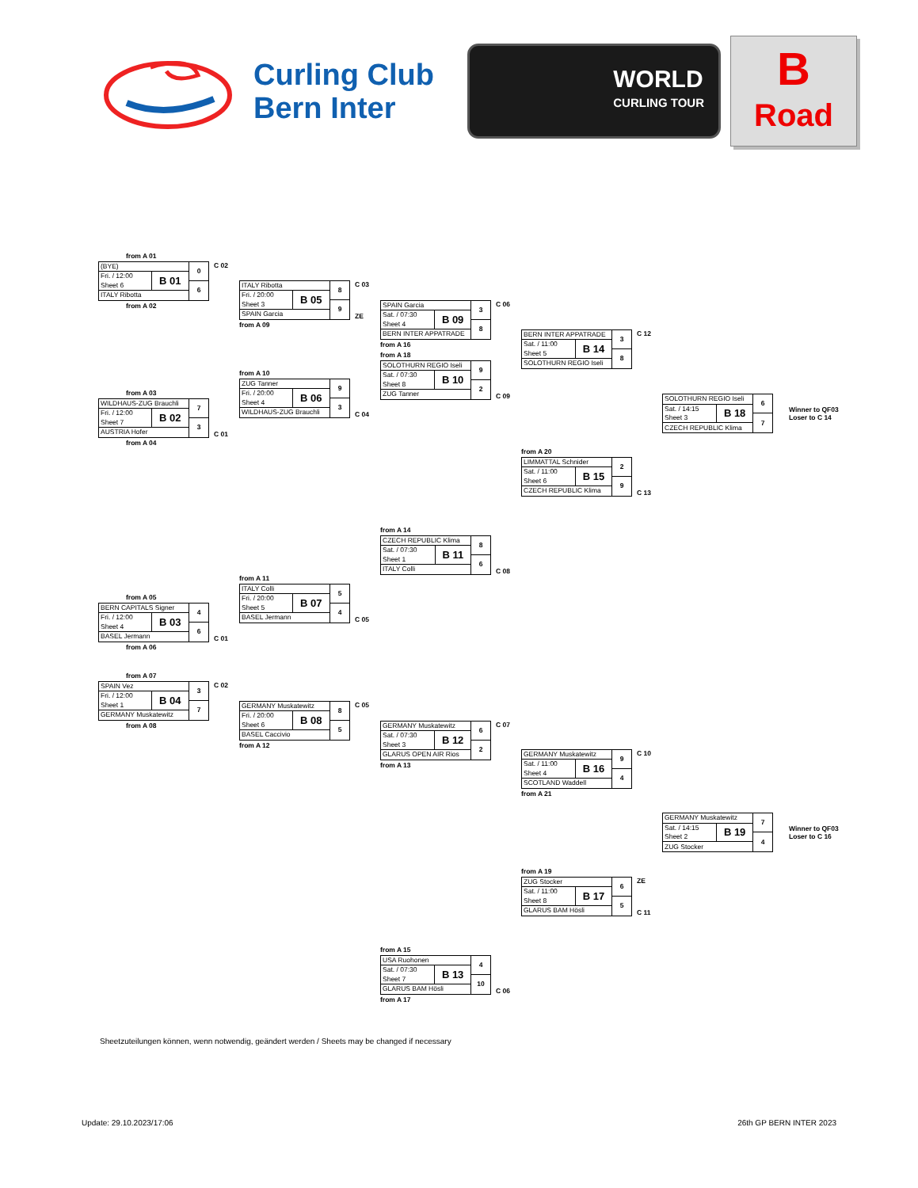Curling Club Bern Inter
WORLD
CURLING TOUR
B
Road
from A 01
| (BYE) | | 0 |
| Fri. / 12:00 | B 01 | |
| Sheet 6 | | 6 |
| ITALY Ribotta | | |
C 02
from A 02
from A 03
| WILDHAUS-ZUG Brauchli | | 7 |
| Fri. / 12:00 | B 02 | |
| Sheet 7 | | 3 |
| AUSTRIA Hofer | | |
C 01
from A 04
from A 05
| BERN CAPITALS Signer | | 4 |
| Fri. / 12:00 | B 03 | |
| Sheet 4 | | 6 |
| BASEL Jermann | | |
C 01
from A 06
from A 07
| SPAIN Vez | | 3 |
| Fri. / 12:00 | B 04 | |
| Sheet 1 | | 7 |
| GERMANY Muskatewitz | | |
C 02
from A 08
| ITALY Ribotta | | 8 |
| Fri. / 20:00 | B 05 | |
| Sheet 3 | | 9 |
| SPAIN Garcia | | |
C 03
ZE
from A 09
from A 10
| ZUG Tanner | | 9 |
| Fri. / 20:00 | B 06 | |
| Sheet 4 | | 3 |
| WILDHAUS-ZUG Brauchli | | |
C 04
from A 11
| ITALY Colli | | 5 |
| Fri. / 20:00 | B 07 | |
| Sheet 5 | | 4 |
| BASEL Jermann | | |
C 05
| GERMANY Muskatewitz | | 8 |
| Fri. / 20:00 | B 08 | |
| Sheet 6 | | 5 |
| BASEL Caccivio | | |
C 05
from A 12
| SPAIN Garcia | | 3 |
| Sat. / 07:30 | B 09 | |
| Sheet 4 | | 8 |
| BERN INTER APPATRADE | | |
C 06
from A 16
from A 18
| SOLOTHURN REGIO Iseli | | 9 |
| Sat. / 07:30 | B 10 | |
| Sheet 8 | | 2 |
| ZUG Tanner | | |
C 09
from A 14
| CZECH REPUBLIC Klima | | 8 |
| Sat. / 07:30 | B 11 | |
| Sheet 1 | | 6 |
| ITALY Colli | | |
C 08
| GERMANY Muskatewitz | | 6 |
| Sat. / 07:30 | B 12 | |
| Sheet 3 | | 2 |
| GLARUS OPEN AIR Rios | | |
C 07
from A 13
from A 15
| USA Ruohonen | | 4 |
| Sat. / 07:30 | B 13 | |
| Sheet 7 | | 10 |
| GLARUS BAM Hösli | | |
C 06
from A 17
| BERN INTER APPATRADE | | 3 |
| Sat. / 11:00 | B 14 | |
| Sheet 5 | | 8 |
| SOLOTHURN REGIO Iseli | | |
C 12
from A 20
| LIMMATTAL Schnider | | 2 |
| Sat. / 11:00 | B 15 | |
| Sheet 6 | | 9 |
| CZECH REPUBLIC Klima | | |
C 13
| GERMANY Muskatewitz | | 9 |
| Sat. / 11:00 | B 16 | |
| Sheet 4 | | 4 |
| SCOTLAND Waddell | | |
C 10
from A 21
from A 19
| ZUG Stocker | | 6 |
| Sat. / 11:00 | B 17 | |
| Sheet 8 | | 5 |
| GLARUS BAM Hösli | | |
ZE
C 11
| SOLOTHURN REGIO Iseli | | 6 |
| Sat. / 14:15 | B 18 | |
| Sheet 3 | | 7 |
| CZECH REPUBLIC Klima | | |
Winner to QF03
Loser to C 14
| GERMANY Muskatewitz | | 7 |
| Sat. / 14:15 | B 19 | |
| Sheet 2 | | 4 |
| ZUG Stocker | | |
Winner to QF03
Loser to C 16
Sheetzuteilungen können, wenn notwendig, geändert werden / Sheets may be changed if necessary
Update: 29.10.2023/17:06 26th GP BERN INTER 2023